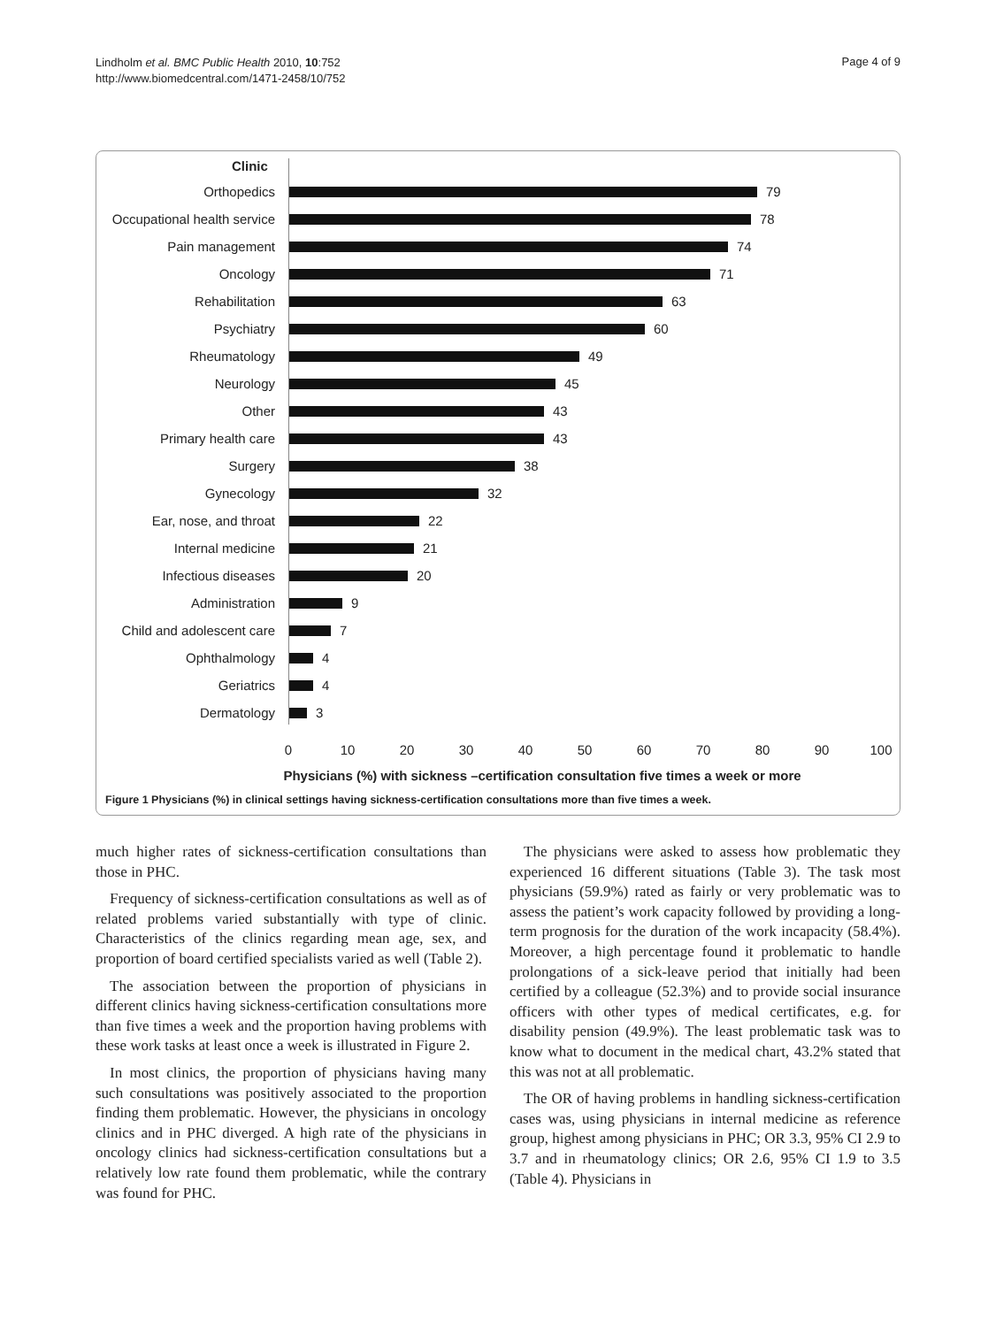Lindholm et al. BMC Public Health 2010, 10:752
http://www.biomedcentral.com/1471-2458/10/752
Page 4 of 9
Clinic
Orthopedics 79
Occupational health service 78
Pain management 74
Oncology 71
Rehabilitation 63
Psychiatry 60
Rheumatology 49
Neurology 45
Other 43
Primary health care 43
Surgery 38
Gynecology 32
Ear, nose, and throat 22
Internal medicine 21
Infectious diseases 20
Administration 9
Child and adolescent care 7
Ophthalmology 4
Geriatrics 4
Dermatology 3
0 10 20 30 40 50 60 70 80 90 100
Physicians (%) with sickness –certification consultation five times a week or more
Figure 1 Physicians (%) in clinical settings having sickness-certification consultations more than five times a week.
much higher rates of sickness-certification consultations than those in PHC.
Frequency of sickness-certification consultations as well as of related problems varied substantially with type of clinic. Characteristics of the clinics regarding mean age, sex, and proportion of board certified specialists varied as well (Table 2).
The association between the proportion of physicians in different clinics having sickness-certification consultations more than five times a week and the proportion having problems with these work tasks at least once a week is illustrated in Figure 2.
In most clinics, the proportion of physicians having many such consultations was positively associated to the proportion finding them problematic. However, the physicians in oncology clinics and in PHC diverged. A high rate of the physicians in oncology clinics had sickness-certification consultations but a relatively low rate found them problematic, while the contrary was found for PHC.
The physicians were asked to assess how problematic they experienced 16 different situations (Table 3). The task most physicians (59.9%) rated as fairly or very problematic was to assess the patient’s work capacity followed by providing a long-term prognosis for the duration of the work incapacity (58.4%). Moreover, a high percentage found it problematic to handle prolongations of a sick-leave period that initially had been certified by a colleague (52.3%) and to provide social insurance officers with other types of medical certificates, e.g. for disability pension (49.9%). The least problematic task was to know what to document in the medical chart, 43.2% stated that this was not at all problematic.
The OR of having problems in handling sickness-certification cases was, using physicians in internal medicine as reference group, highest among physicians in PHC; OR 3.3, 95% CI 2.9 to 3.7 and in rheumatology clinics; OR 2.6, 95% CI 1.9 to 3.5 (Table 4). Physicians in